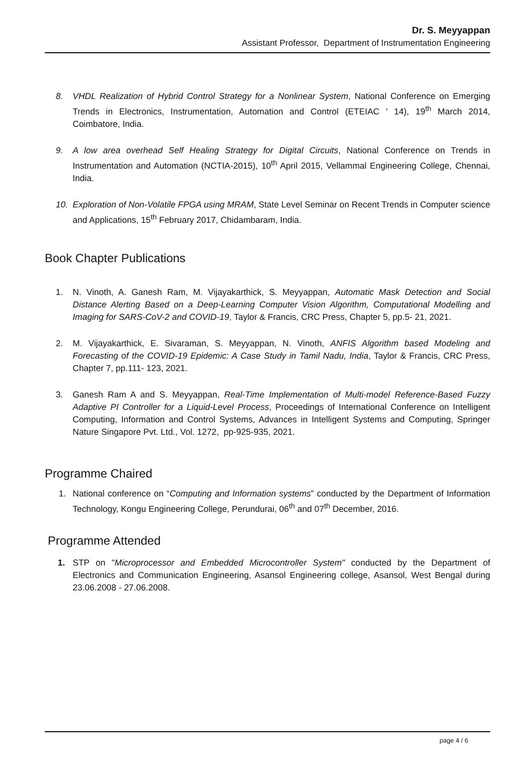Dr. S. Meyyappan
Assistant Professor, Department of Instrumentation Engineering
8. VHDL Realization of Hybrid Control Strategy for a Nonlinear System, National Conference on Emerging Trends in Electronics, Instrumentation, Automation and Control (ETEIAC ' 14), 19<sup>th</sup> March 2014, Coimbatore, India.
9. A low area overhead Self Healing Strategy for Digital Circuits, National Conference on Trends in Instrumentation and Automation (NCTIA-2015), 10<sup>th</sup> April 2015, Vellammal Engineering College, Chennai, India.
10. Exploration of Non-Volatile FPGA using MRAM, State Level Seminar on Recent Trends in Computer science and Applications, 15<sup>th</sup> February 2017, Chidambaram, India.
Book Chapter Publications
1. N. Vinoth, A. Ganesh Ram, M. Vijayakarthick, S. Meyyappan, Automatic Mask Detection and Social Distance Alerting Based on a Deep-Learning Computer Vision Algorithm, Computational Modelling and Imaging for SARS-CoV-2 and COVID-19, Taylor & Francis, CRC Press, Chapter 5, pp.5- 21, 2021.
2. M. Vijayakarthick, E. Sivaraman, S. Meyyappan, N. Vinoth, ANFIS Algorithm based Modeling and Forecasting of the COVID-19 Epidemic: A Case Study in Tamil Nadu, India, Taylor & Francis, CRC Press, Chapter 7, pp.111- 123, 2021.
3. Ganesh Ram A and S. Meyyappan, Real-Time Implementation of Multi-model Reference-Based Fuzzy Adaptive PI Controller for a Liquid-Level Process, Proceedings of International Conference on Intelligent Computing, Information and Control Systems, Advances in Intelligent Systems and Computing, Springer Nature Singapore Pvt. Ltd., Vol. 1272, pp-925-935, 2021.
Programme Chaired
1. National conference on “Computing and Information systems” conducted by the Department of Information Technology, Kongu Engineering College, Perundurai, 06<sup>th</sup> and 07<sup>th</sup> December, 2016.
Programme Attended
1. STP on "Microprocessor and Embedded Microcontroller System" conducted by the Department of Electronics and Communication Engineering, Asansol Engineering college, Asansol, West Bengal during 23.06.2008 - 27.06.2008.
page 4 / 6